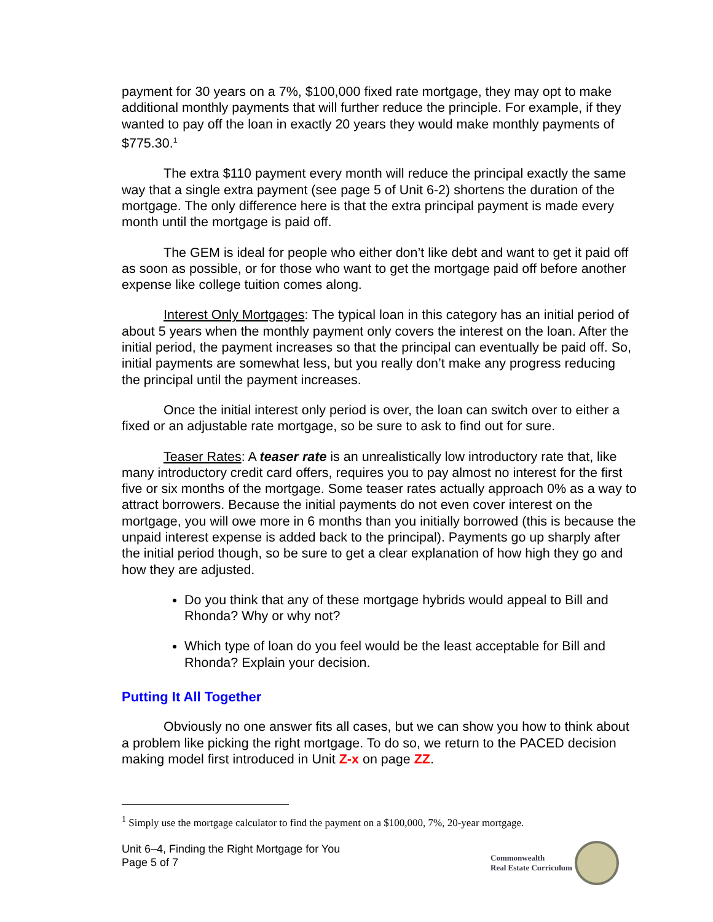payment for 30 years on a 7%, $100,000 fixed rate mortgage, they may opt to make additional monthly payments that will further reduce the principle. For example, if they wanted to pay off the loan in exactly 20 years they would make monthly payments of $775.30.<sup>1</sup>
The extra $110 payment every month will reduce the principal exactly the same way that a single extra payment (see page 5 of Unit 6-2) shortens the duration of the mortgage. The only difference here is that the extra principal payment is made every month until the mortgage is paid off.
The GEM is ideal for people who either don’t like debt and want to get it paid off as soon as possible, or for those who want to get the mortgage paid off before another expense like college tuition comes along.
Interest Only Mortgages: The typical loan in this category has an initial period of about 5 years when the monthly payment only covers the interest on the loan. After the initial period, the payment increases so that the principal can eventually be paid off. So, initial payments are somewhat less, but you really don’t make any progress reducing the principal until the payment increases.
Once the initial interest only period is over, the loan can switch over to either a fixed or an adjustable rate mortgage, so be sure to ask to find out for sure.
Teaser Rates: A teaser rate is an unrealistically low introductory rate that, like many introductory credit card offers, requires you to pay almost no interest for the first five or six months of the mortgage. Some teaser rates actually approach 0% as a way to attract borrowers. Because the initial payments do not even cover interest on the mortgage, you will owe more in 6 months than you initially borrowed (this is because the unpaid interest expense is added back to the principal). Payments go up sharply after the initial period though, so be sure to get a clear explanation of how high they go and how they are adjusted.
Do you think that any of these mortgage hybrids would appeal to Bill and Rhonda? Why or why not?
Which type of loan do you feel would be the least acceptable for Bill and Rhonda? Explain your decision.
Putting It All Together
Obviously no one answer fits all cases, but we can show you how to think about a problem like picking the right mortgage. To do so, we return to the PACED decision making model first introduced in Unit Z-x on page ZZ.
<sup>1</sup> Simply use the mortgage calculator to find the payment on a $100,000, 7%, 20-year mortgage.
Unit 6–4, Finding the Right Mortgage for You
Page 5 of 7
Commonwealth
Real Estate Curriculum